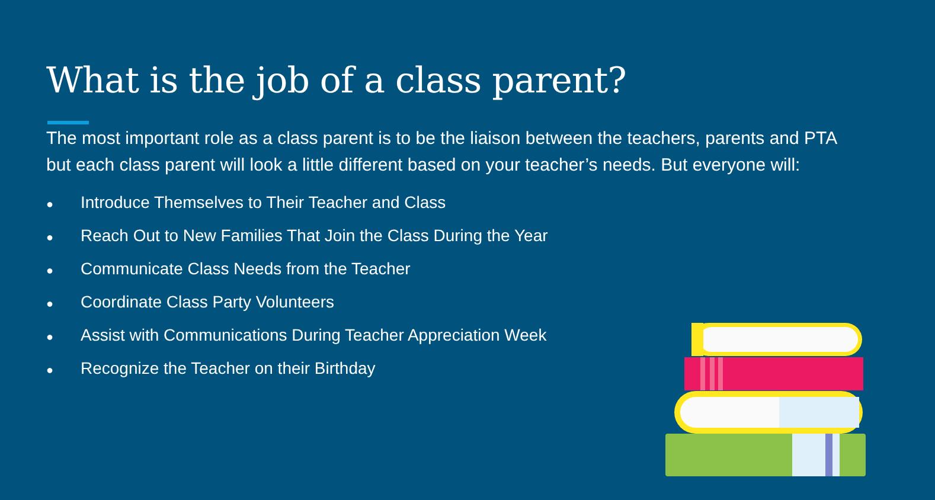What is the job of a class parent?
The most important role as a class parent is to be the liaison between the teachers, parents and PTA but each class parent will look a little different based on your teacher’s needs. But everyone will:
● Introduce Themselves to Their Teacher and Class
● Reach Out to New Families That Join the Class During the Year
● Communicate Class Needs from the Teacher
● Coordinate Class Party Volunteers
● Assist with Communications During Teacher Appreciation Week
● Recognize the Teacher on their Birthday